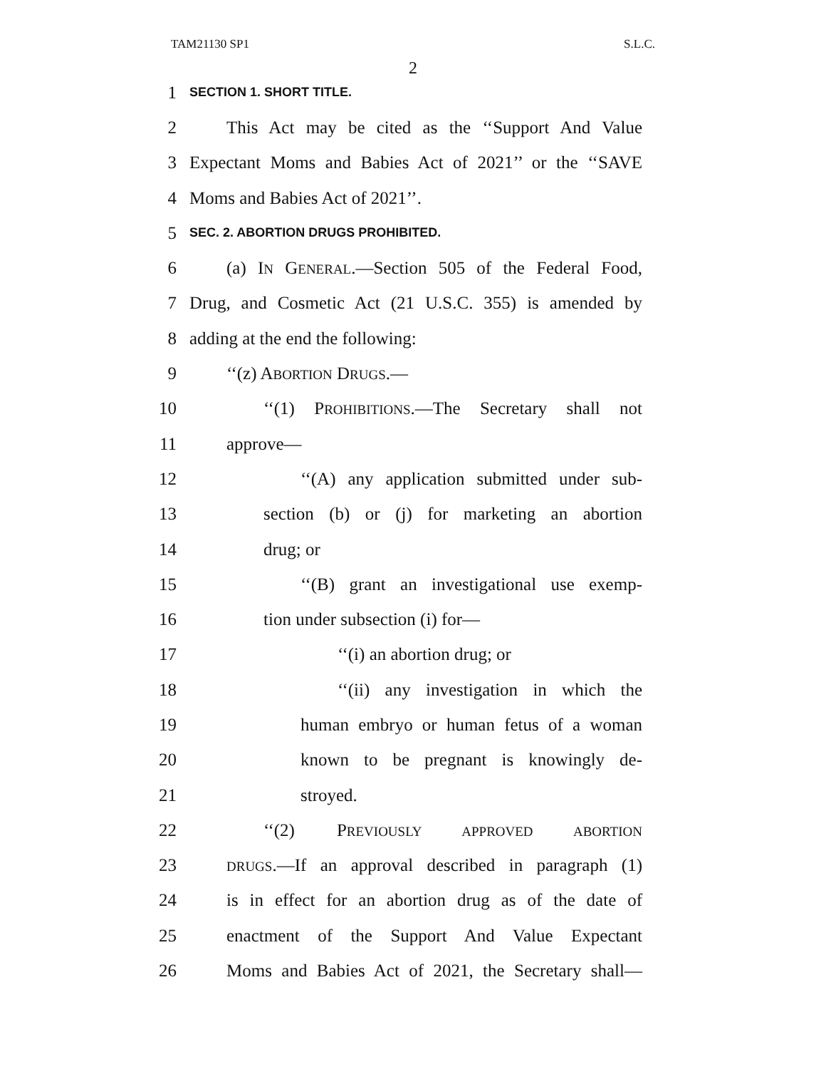TAM21130 SP1 S.L.C.
2
1 SECTION 1. SHORT TITLE.
2 This Act may be cited as the ‘‘Support And Value
3 Expectant Moms and Babies Act of 2021’’ or the ‘‘SAVE
4 Moms and Babies Act of 2021’’.
5 SEC. 2. ABORTION DRUGS PROHIBITED.
6 (a) IN GENERAL.—Section 505 of the Federal Food,
7 Drug, and Cosmetic Act (21 U.S.C. 355) is amended by
8 adding at the end the following:
9 ‘‘(z) ABORTION DRUGS.—
10 ‘‘(1) PROHIBITIONS.—The Secretary shall not
11 approve—
12 ‘‘(A) any application submitted under sub-
13 section (b) or (j) for marketing an abortion
14 drug; or
15 ‘‘(B) grant an investigational use exemp-
16 tion under subsection (i) for—
17 ‘‘(i) an abortion drug; or
18 ‘‘(ii) any investigation in which the
19 human embryo or human fetus of a woman
20 known to be pregnant is knowingly de-
21 stroyed.
22 ‘‘(2) PREVIOUSLY APPROVED ABORTION
23 DRUGS.—If an approval described in paragraph (1)
24 is in effect for an abortion drug as of the date of
25 enactment of the Support And Value Expectant
26 Moms and Babies Act of 2021, the Secretary shall—